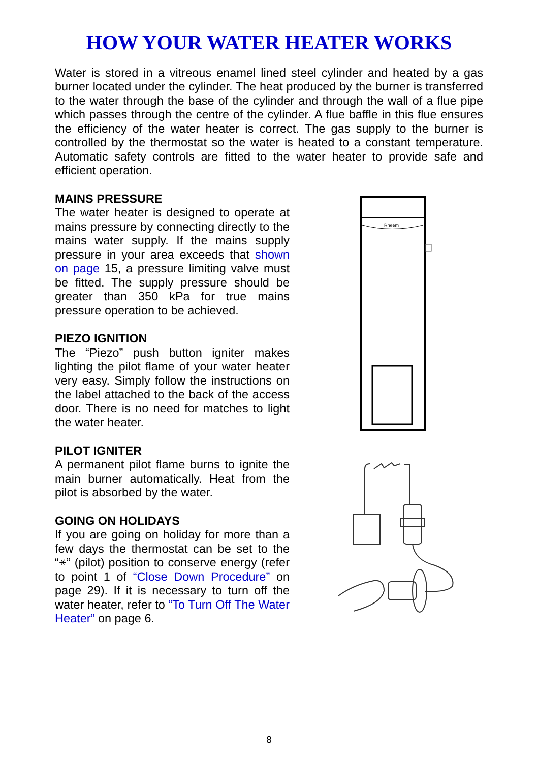HOW YOUR WATER HEATER WORKS
Water is stored in a vitreous enamel lined steel cylinder and heated by a gas burner located under the cylinder. The heat produced by the burner is transferred to the water through the base of the cylinder and through the wall of a flue pipe which passes through the centre of the cylinder. A flue baffle in this flue ensures the efficiency of the water heater is correct. The gas supply to the burner is controlled by the thermostat so the water is heated to a constant temperature. Automatic safety controls are fitted to the water heater to provide safe and efficient operation.
MAINS PRESSURE
The water heater is designed to operate at mains pressure by connecting directly to the mains water supply. If the mains supply pressure in your area exceeds that shown on page 15, a pressure limiting valve must be fitted. The supply pressure should be greater than 350 kPa for true mains pressure operation to be achieved.
PIEZO IGNITION
The “Piezo” push button igniter makes lighting the pilot flame of your water heater very easy. Simply follow the instructions on the label attached to the back of the access door. There is no need for matches to light the water heater.
PILOT IGNITER
A permanent pilot flame burns to ignite the main burner automatically. Heat from the pilot is absorbed by the water.
GOING ON HOLIDAYS
If you are going on holiday for more than a few days the thermostat can be set to the “⚹” (pilot) position to conserve energy (refer to point 1 of “Close Down Procedure” on page 29). If it is necessary to turn off the water heater, refer to “To Turn Off The Water Heater” on page 6.
Rheem
8